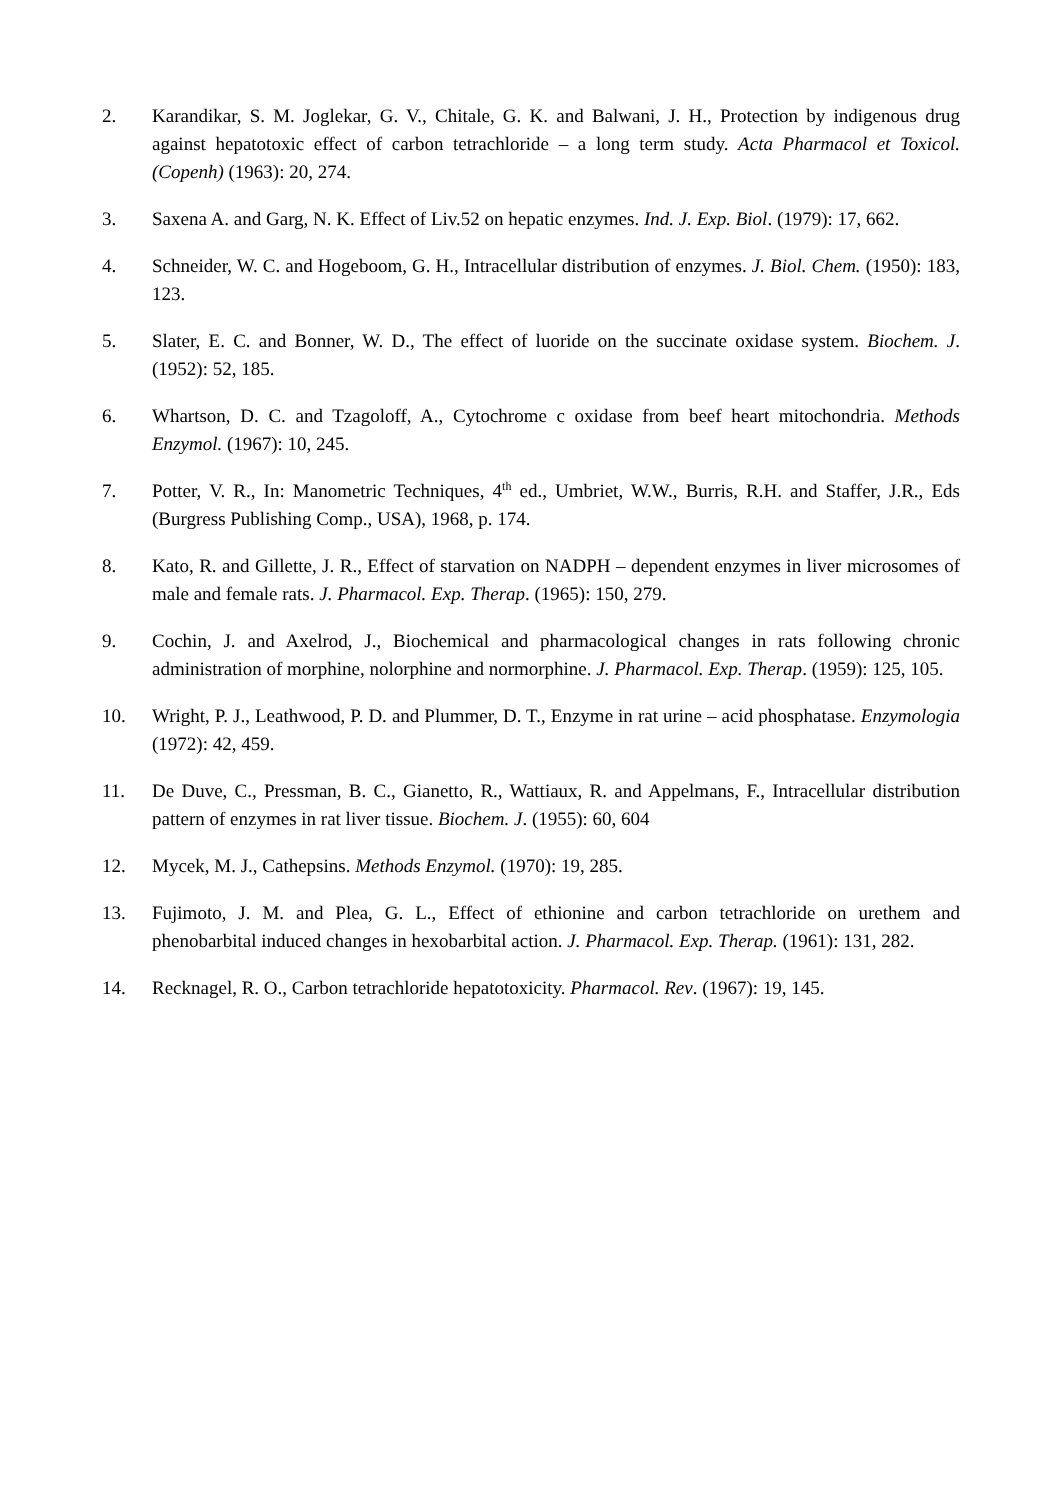2. Karandikar, S. M. Joglekar, G. V., Chitale, G. K. and Balwani, J. H., Protection by indigenous drug against hepatotoxic effect of carbon tetrachloride – a long term study. Acta Pharmacol et Toxicol. (Copenh) (1963): 20, 274.
3. Saxena A. and Garg, N. K. Effect of Liv.52 on hepatic enzymes. Ind. J. Exp. Biol. (1979): 17, 662.
4. Schneider, W. C. and Hogeboom, G. H., Intracellular distribution of enzymes. J. Biol. Chem. (1950): 183, 123.
5. Slater, E. C. and Bonner, W. D., The effect of luoride on the succinate oxidase system. Biochem. J. (1952): 52, 185.
6. Whartson, D. C. and Tzagoloff, A., Cytochrome c oxidase from beef heart mitochondria. Methods Enzymol. (1967): 10, 245.
7. Potter, V. R., In: Manometric Techniques, 4<sup>th</sup> ed., Umbriet, W.W., Burris, R.H. and Staffer, J.R., Eds (Burgress Publishing Comp., USA), 1968, p. 174.
8. Kato, R. and Gillette, J. R., Effect of starvation on NADPH – dependent enzymes in liver microsomes of male and female rats. J. Pharmacol. Exp. Therap. (1965): 150, 279.
9. Cochin, J. and Axelrod, J., Biochemical and pharmacological changes in rats following chronic administration of morphine, nolorphine and normorphine. J. Pharmacol. Exp. Therap. (1959): 125, 105.
10. Wright, P. J., Leathwood, P. D. and Plummer, D. T., Enzyme in rat urine – acid phosphatase. Enzymologia (1972): 42, 459.
11. De Duve, C., Pressman, B. C., Gianetto, R., Wattiaux, R. and Appelmans, F., Intracellular distribution pattern of enzymes in rat liver tissue. Biochem. J. (1955): 60, 604
12. Mycek, M. J., Cathepsins. Methods Enzymol. (1970): 19, 285.
13. Fujimoto, J. M. and Plea, G. L., Effect of ethionine and carbon tetrachloride on urethem and phenobarbital induced changes in hexobarbital action. J. Pharmacol. Exp. Therap. (1961): 131, 282.
14. Recknagel, R. O., Carbon tetrachloride hepatotoxicity. Pharmacol. Rev. (1967): 19, 145.